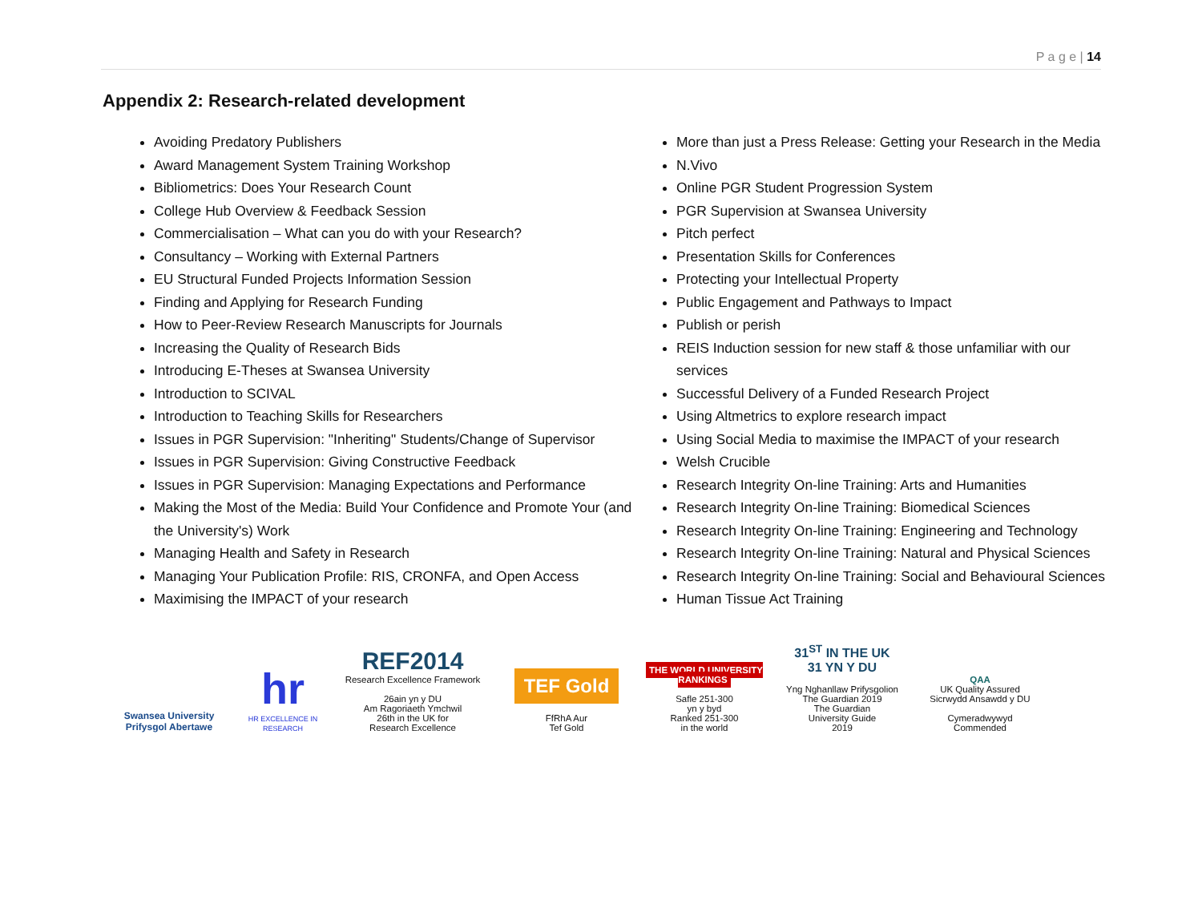P a g e | 14
Appendix 2: Research-related development
Avoiding Predatory Publishers
Award Management System Training Workshop
Bibliometrics: Does Your Research Count
College Hub Overview & Feedback Session
Commercialisation – What can you do with your Research?
Consultancy – Working with External Partners
EU Structural Funded Projects Information Session
Finding and Applying for Research Funding
How to Peer-Review Research Manuscripts for Journals
Increasing the Quality of Research Bids
Introducing E-Theses at Swansea University
Introduction to SCIVAL
Introduction to Teaching Skills for Researchers
Issues in PGR Supervision: "Inheriting" Students/Change of Supervisor
Issues in PGR Supervision: Giving Constructive Feedback
Issues in PGR Supervision: Managing Expectations and Performance
Making the Most of the Media: Build Your Confidence and Promote Your (and the University's) Work
Managing Health and Safety in Research
Managing Your Publication Profile: RIS, CRONFA, and Open Access
Maximising the IMPACT of your research
More than just a Press Release: Getting your Research in the Media
N.Vivo
Online PGR Student Progression System
PGR Supervision at Swansea University
Pitch perfect
Presentation Skills for Conferences
Protecting your Intellectual Property
Public Engagement and Pathways to Impact
Publish or perish
REIS Induction session for new staff & those unfamiliar with our services
Successful Delivery of a Funded Research Project
Using Altmetrics to explore research impact
Using Social Media to maximise the IMPACT of your research
Welsh Crucible
Research Integrity On-line Training: Arts and Humanities
Research Integrity On-line Training: Biomedical Sciences
Research Integrity On-line Training: Engineering and Technology
Research Integrity On-line Training: Natural and Physical Sciences
Research Integrity On-line Training: Social and Behavioural Sciences
Human Tissue Act Training
Swansea University
Prifysgol Abertawe
hr
HR EXCELLENCE IN RESEARCH
REF2014
Research Excellence Framework
26ain yn y DU
Am Ragoriaeth Ymchwil
26th in the UK for
Research Excellence
TEF Gold
FfRhA Aur
Tef Gold
THE WORLD UNIVERSITY RANKINGS
Safle 251-300
yn y byd
Ranked 251-300
in the world
31<sup>ST</sup> IN THE UK
31 YN Y DU
Yng Nghanllaw Prifysgolion
The Guardian 2019
The Guardian
University Guide
2019
QAA
UK Quality Assured
Sicrwydd Ansawdd y DU
Cymeradwywyd
Commended